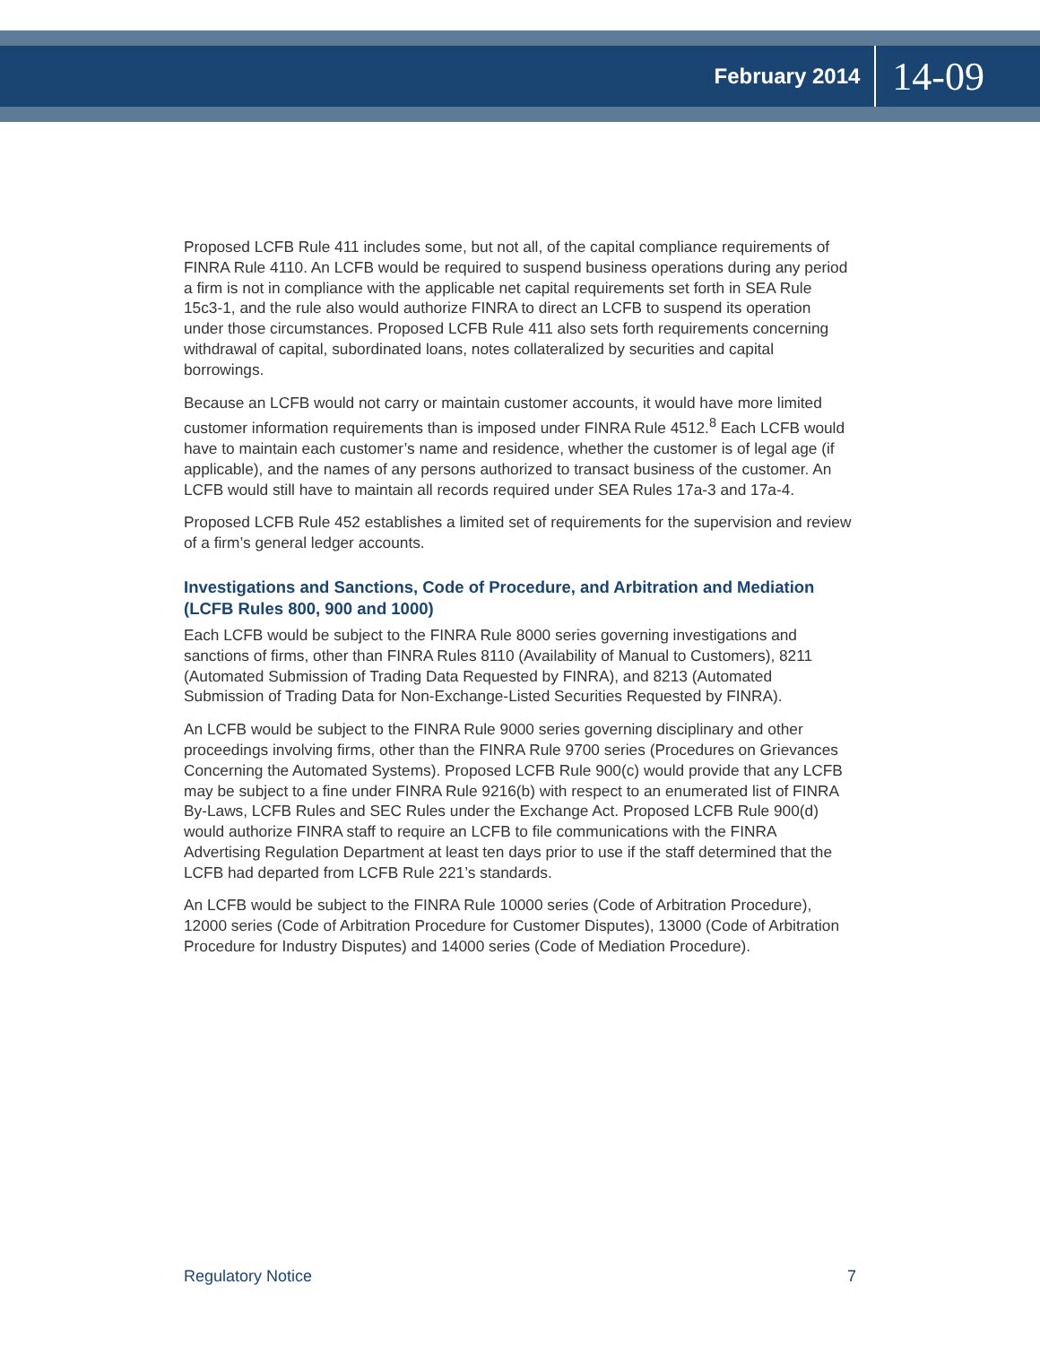February 2014 14-09
Proposed LCFB Rule 411 includes some, but not all, of the capital compliance requirements of FINRA Rule 4110. An LCFB would be required to suspend business operations during any period a firm is not in compliance with the applicable net capital requirements set forth in SEA Rule 15c3-1, and the rule also would authorize FINRA to direct an LCFB to suspend its operation under those circumstances. Proposed LCFB Rule 411 also sets forth requirements concerning withdrawal of capital, subordinated loans, notes collateralized by securities and capital borrowings.
Because an LCFB would not carry or maintain customer accounts, it would have more limited customer information requirements than is imposed under FINRA Rule 4512.<sup>8</sup> Each LCFB would have to maintain each customer’s name and residence, whether the customer is of legal age (if applicable), and the names of any persons authorized to transact business of the customer. An LCFB would still have to maintain all records required under SEA Rules 17a-3 and 17a-4.
Proposed LCFB Rule 452 establishes a limited set of requirements for the supervision and review of a firm’s general ledger accounts.
Investigations and Sanctions, Code of Procedure, and Arbitration and Mediation (LCFB Rules 800, 900 and 1000)
Each LCFB would be subject to the FINRA Rule 8000 series governing investigations and sanctions of firms, other than FINRA Rules 8110 (Availability of Manual to Customers), 8211 (Automated Submission of Trading Data Requested by FINRA), and 8213 (Automated Submission of Trading Data for Non-Exchange-Listed Securities Requested by FINRA).
An LCFB would be subject to the FINRA Rule 9000 series governing disciplinary and other proceedings involving firms, other than the FINRA Rule 9700 series (Procedures on Grievances Concerning the Automated Systems). Proposed LCFB Rule 900(c) would provide that any LCFB may be subject to a fine under FINRA Rule 9216(b) with respect to an enumerated list of FINRA By-Laws, LCFB Rules and SEC Rules under the Exchange Act. Proposed LCFB Rule 900(d) would authorize FINRA staff to require an LCFB to file communications with the FINRA Advertising Regulation Department at least ten days prior to use if the staff determined that the LCFB had departed from LCFB Rule 221’s standards.
An LCFB would be subject to the FINRA Rule 10000 series (Code of Arbitration Procedure), 12000 series (Code of Arbitration Procedure for Customer Disputes), 13000 (Code of Arbitration Procedure for Industry Disputes) and 14000 series (Code of Mediation Procedure).
Regulatory Notice 7